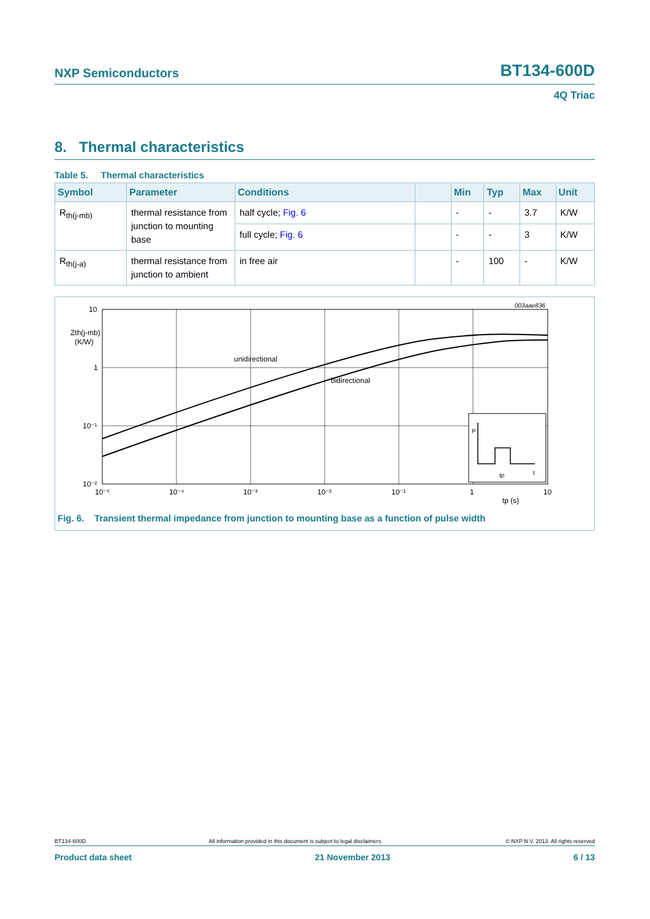NXP Semiconductors BT134-600D
4Q Triac
8. Thermal characteristics
Table 5. Thermal characteristics
| Symbol | Parameter | Conditions | | Min | Typ | Max | Unit |
| --- | --- | --- | --- | --- | --- | --- | --- |
| R<sub>th(j-mb)</sub> | thermal resistance from junction to mounting base | half cycle; Fig. 6 | | - | - | 3.7 | K/W |
| | | full cycle; Fig. 6 | | - | - | 3 | K/W |
| R<sub>th(j-a)</sub> | thermal resistance from junction to ambient | in free air | | - | 100 | - | K/W |
10
1
10⁻¹
10⁻²
Zth(j-mb)
(K/W)
10⁻⁵
10⁻⁴
10⁻³
10⁻²
10⁻¹
1
10
tp (s)
003aae836
unidirectional
bidirectional
P
tp
t
Fig. 6. Transient thermal impedance from junction to mounting base as a function of pulse width
BT134-600D All information provided in this document is subject to legal disclaimers. © NXP N.V. 2013. All rights reserved
Product data sheet 21 November 2013 6 / 13